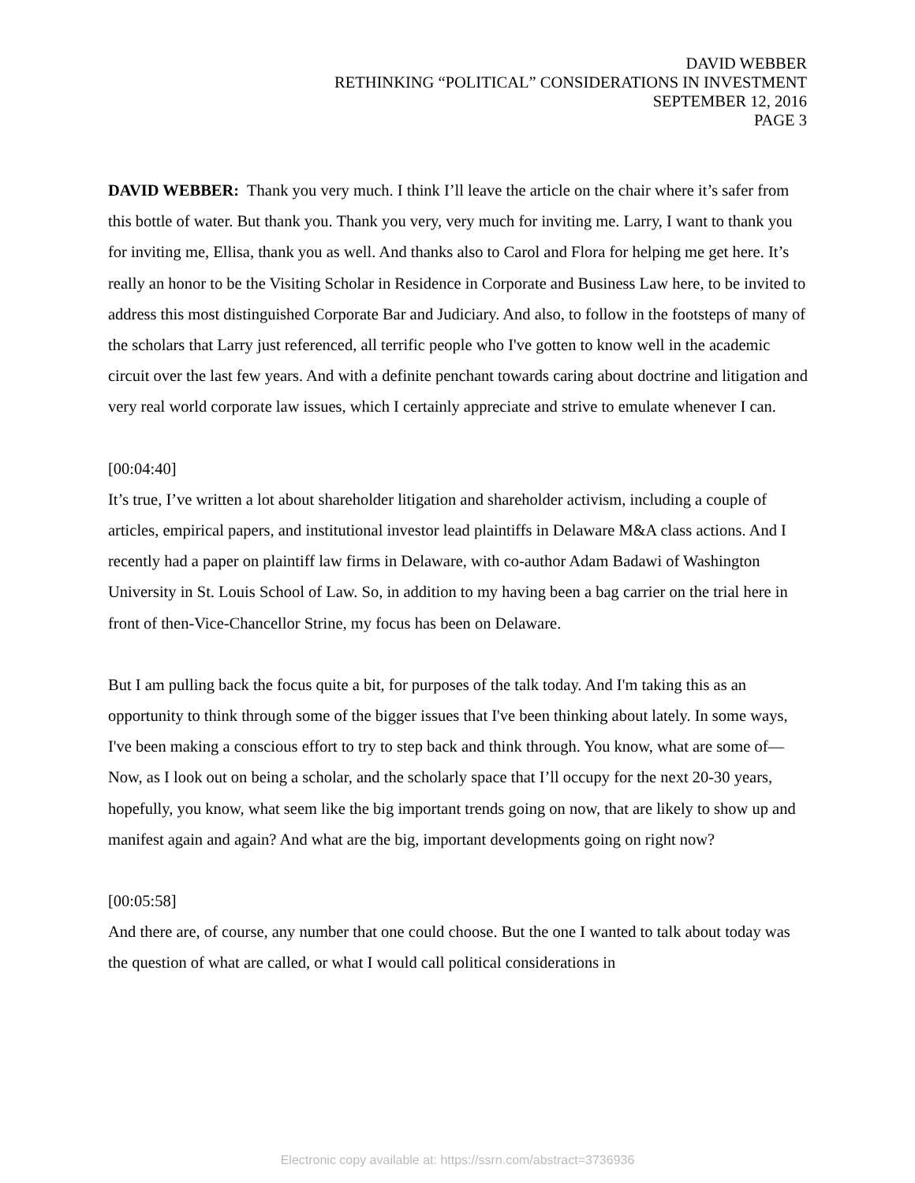DAVID WEBBER
RETHINKING “POLITICAL” CONSIDERATIONS IN INVESTMENT
SEPTEMBER 12, 2016
PAGE 3
DAVID WEBBER: Thank you very much. I think I’ll leave the article on the chair where it’s safer from this bottle of water. But thank you. Thank you very, very much for inviting me. Larry, I want to thank you for inviting me, Ellisa, thank you as well. And thanks also to Carol and Flora for helping me get here. It’s really an honor to be the Visiting Scholar in Residence in Corporate and Business Law here, to be invited to address this most distinguished Corporate Bar and Judiciary. And also, to follow in the footsteps of many of the scholars that Larry just referenced, all terrific people who I've gotten to know well in the academic circuit over the last few years. And with a definite penchant towards caring about doctrine and litigation and very real world corporate law issues, which I certainly appreciate and strive to emulate whenever I can.
[00:04:40]
It’s true, I’ve written a lot about shareholder litigation and shareholder activism, including a couple of articles, empirical papers, and institutional investor lead plaintiffs in Delaware M&A class actions. And I recently had a paper on plaintiff law firms in Delaware, with co-author Adam Badawi of Washington University in St. Louis School of Law. So, in addition to my having been a bag carrier on the trial here in front of then-Vice-Chancellor Strine, my focus has been on Delaware.
But I am pulling back the focus quite a bit, for purposes of the talk today. And I'm taking this as an opportunity to think through some of the bigger issues that I've been thinking about lately. In some ways, I've been making a conscious effort to try to step back and think through. You know, what are some of—Now, as I look out on being a scholar, and the scholarly space that I’ll occupy for the next 20-30 years, hopefully, you know, what seem like the big important trends going on now, that are likely to show up and manifest again and again? And what are the big, important developments going on right now?
[00:05:58]
And there are, of course, any number that one could choose. But the one I wanted to talk about today was the question of what are called, or what I would call political considerations in
Electronic copy available at: https://ssrn.com/abstract=3736936